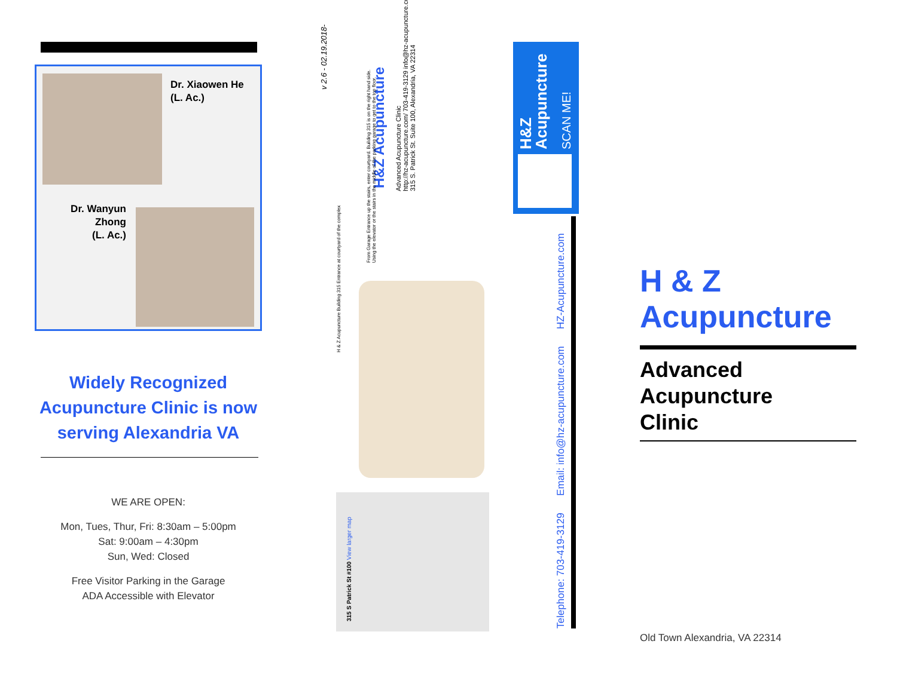Dr. Xiaowen He
(L. Ac.)
Dr. Wanyun Zhong
(L. Ac.)
Widely Recognized Acupuncture Clinic is now serving Alexandria VA
WE ARE OPEN:
Mon, Tues, Thur, Fri: 8:30am – 5:00pm
Sat: 9:00am – 4:30pm
Sun, Wed: Closed
Free Visitor Parking in the Garage
ADA Accessible with Elevator
v 2.6 - 02.19.2018-
H&Z Acupuncture
Advanced Acupuncture Clinic
http://hz-acupuncture.com/ 703-419-3129 info@hz-acupuncture.com
315 S. Patrick St. Suite 100, Alexandria, VA 22314
From Garage Entrance up the stairs, enter courtyard. Building 315 is on the right hand side.
Using the elevator or the stairs in the middle of the parking garage to get to the top floor.
H & Z Acupuncture Building 315 Entrance at courtyard of the complex
315 S Patrick St #100 View larger map
H&Z
Acupuncture
SCAN ME!
Telephone: 703-419-3129 Email: info@hz-acupuncture.com HZ-Acupuncture.com
H & Z
Acupuncture
Advanced
Acupuncture
Clinic
Old Town Alexandria, VA 22314